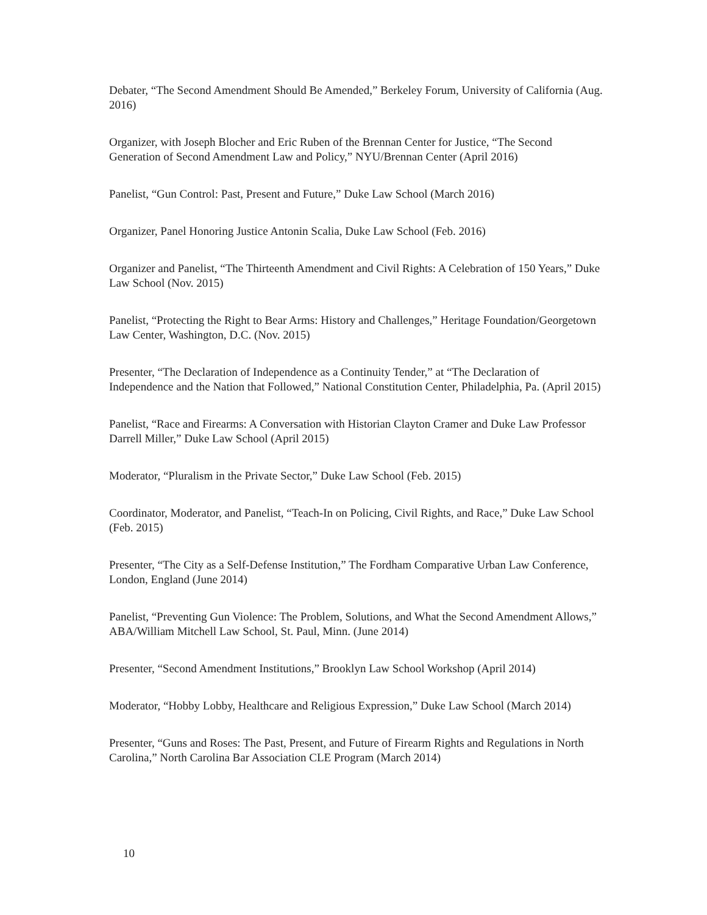Debater, “The Second Amendment Should Be Amended,” Berkeley Forum, University of California (Aug. 2016)
Organizer, with Joseph Blocher and Eric Ruben of the Brennan Center for Justice, “The Second Generation of Second Amendment Law and Policy,” NYU/Brennan Center (April 2016)
Panelist, “Gun Control: Past, Present and Future,” Duke Law School (March 2016)
Organizer, Panel Honoring Justice Antonin Scalia, Duke Law School (Feb. 2016)
Organizer and Panelist, “The Thirteenth Amendment and Civil Rights: A Celebration of 150 Years,” Duke Law School (Nov. 2015)
Panelist, “Protecting the Right to Bear Arms: History and Challenges,” Heritage Foundation/Georgetown Law Center, Washington, D.C. (Nov. 2015)
Presenter, “The Declaration of Independence as a Continuity Tender,” at “The Declaration of Independence and the Nation that Followed,” National Constitution Center, Philadelphia, Pa. (April 2015)
Panelist, “Race and Firearms: A Conversation with Historian Clayton Cramer and Duke Law Professor Darrell Miller,” Duke Law School (April 2015)
Moderator, “Pluralism in the Private Sector,” Duke Law School (Feb. 2015)
Coordinator, Moderator, and Panelist, “Teach-In on Policing, Civil Rights, and Race,” Duke Law School (Feb. 2015)
Presenter, “The City as a Self-Defense Institution,” The Fordham Comparative Urban Law Conference, London, England (June 2014)
Panelist, “Preventing Gun Violence: The Problem, Solutions, and What the Second Amendment Allows,” ABA/William Mitchell Law School, St. Paul, Minn. (June 2014)
Presenter, “Second Amendment Institutions,” Brooklyn Law School Workshop (April 2014)
Moderator, “Hobby Lobby, Healthcare and Religious Expression,” Duke Law School (March 2014)
Presenter, “Guns and Roses: The Past, Present, and Future of Firearm Rights and Regulations in North Carolina,” North Carolina Bar Association CLE Program (March 2014)
10